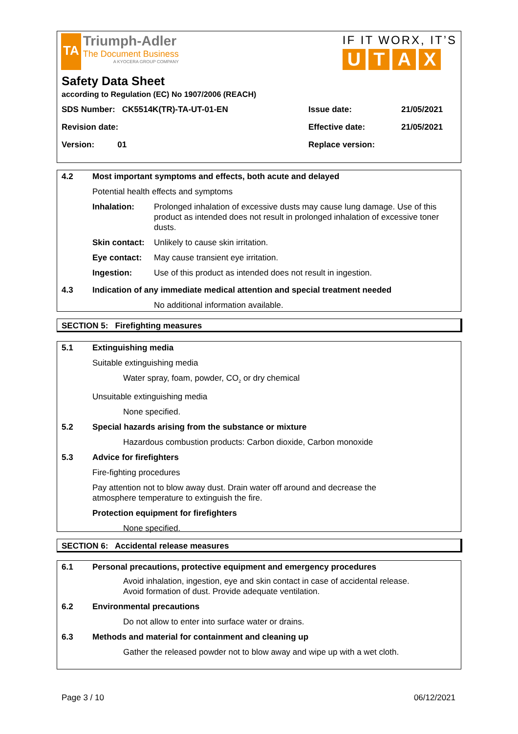TA
Triumph-Adler
The Document Business
A KYOCERA GROUP COMPANY
IF IT WORX, IT’S
UTAX
Safety Data Sheet
according to Regulation (EC) No 1907/2006 (REACH)
SDS Number: CK5514K(TR)-TA-UT-01-EN
Issue date:
21/05/2021
Revision date:
Effective date:
21/05/2021
Version: 01
Replace version:
4.2 Most important symptoms and effects, both acute and delayed
Potential health effects and symptoms
Inhalation: Prolonged inhalation of excessive dusts may cause lung damage. Use of this product as intended does not result in prolonged inhalation of excessive toner dusts.
Skin contact:
Unlikely to cause skin irritation.
Eye contact: May cause transient eye irritation.
Ingestion: Use of this product as intended does not result in ingestion.
4.3 Indication of any immediate medical attention and special treatment needed
No additional information available.
SECTION 5: Firefighting measures
5.1 Extinguishing media
Suitable extinguishing media
Water spray, foam, powder, CO<sub>2</sub> or dry chemical
Unsuitable extinguishing media
None specified.
5.2 Special hazards arising from the substance or mixture
Hazardous combustion products: Carbon dioxide, Carbon monoxide
5.3 Advice for firefighters
Fire-fighting procedures
Pay attention not to blow away dust. Drain water off around and decrease the
atmosphere temperature to extinguish the fire.
Protection equipment for firefighters
None specified.
SECTION 6: Accidental release measures
6.1 Personal precautions, protective equipment and emergency procedures
Avoid inhalation, ingestion, eye and skin contact in case of accidental release.
Avoid formation of dust. Provide adequate ventilation.
6.2 Environmental precautions
Do not allow to enter into surface water or drains.
6.3 Methods and material for containment and cleaning up
Gather the released powder not to blow away and wipe up with a wet cloth.
Page 3 / 10 06/12/2021